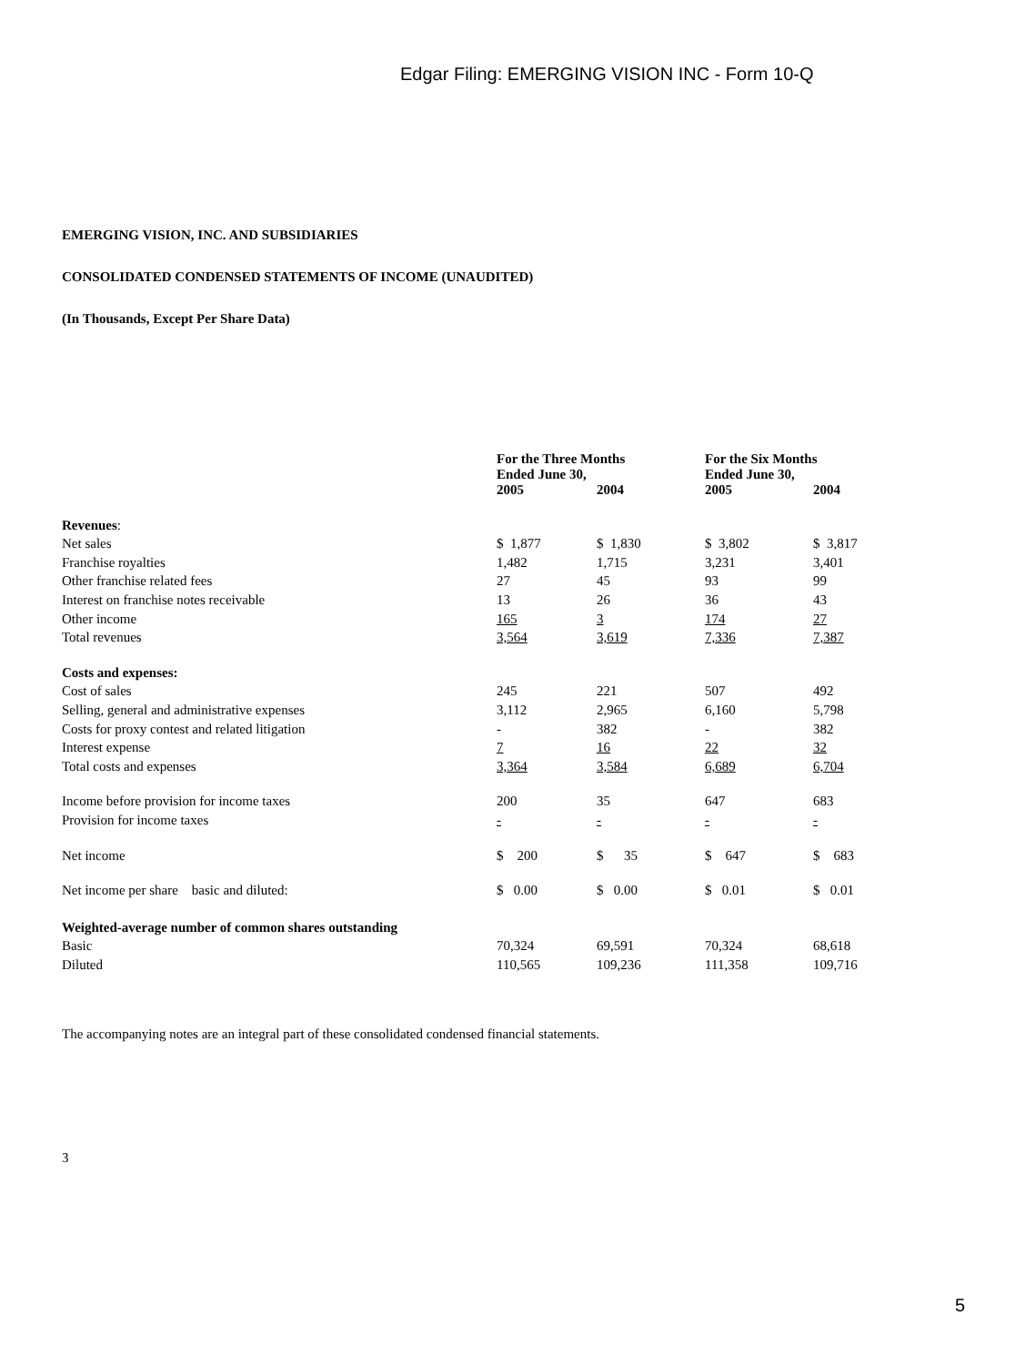Edgar Filing: EMERGING VISION INC - Form 10-Q
EMERGING VISION, INC. AND SUBSIDIARIES
CONSOLIDATED CONDENSED STATEMENTS OF INCOME (UNAUDITED)
(In Thousands, Except Per Share Data)
| | For the Three Months Ended June 30, | | For the Six Months Ended June 30, | |
| --- | --- | --- | --- | --- |
| | 2005 | 2004 | 2005 | 2004 |
| Revenues : | | | | |
| Net sales | $ 1,877 | $ 1,830 | $ 3,802 | $ 3,817 |
| Franchise royalties | 1,482 | 1,715 | 3,231 | 3,401 |
| Other franchise related fees | 27 | 45 | 93 | 99 |
| Interest on franchise notes receivable | 13 | 26 | 36 | 43 |
| Other income | 165 | 3 | 174 | 27 |
| Total revenues | 3,564 | 3,619 | 7,336 | 7,387 |
| Costs and expenses: | | | | |
| Cost of sales | 245 | 221 | 507 | 492 |
| Selling, general and administrative expenses | 3,112 | 2,965 | 6,160 | 5,798 |
| Costs for proxy contest and related litigation | - | 382 | - | 382 |
| Interest expense | 7 | 16 | 22 | 32 |
| Total costs and expenses | 3,364 | 3,584 | 6,689 | 6,704 |
| Income before provision for income taxes | 200 | 35 | 647 | 683 |
| Provision for income taxes | - | - | - | - |
| Net income | $ 200 | $ 35 | $ 647 | $ 683 |
| Net income per share basic and diluted: | $ 0.00 | $ 0.00 | $ 0.01 | $ 0.01 |
| Weighted-average number of common shares outstanding | | | | |
| Basic | 70,324 | 69,591 | 70,324 | 68,618 |
| Diluted | 110,565 | 109,236 | 111,358 | 109,716 |
The accompanying notes are an integral part of these consolidated condensed financial statements.
3
5